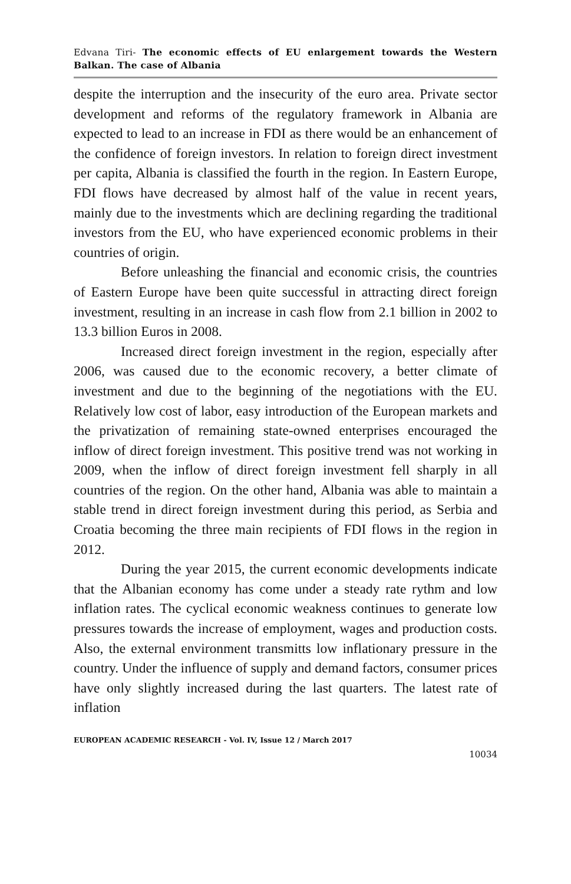Edvana Tiri- The economic effects of EU enlargement towards the Western Balkan. The case of Albania
despite the interruption and the insecurity of the euro area. Private sector development and reforms of the regulatory framework in Albania are expected to lead to an increase in FDI as there would be an enhancement of the confidence of foreign investors. In relation to foreign direct investment per capita, Albania is classified the fourth in the region. In Eastern Europe, FDI flows have decreased by almost half of the value in recent years, mainly due to the investments which are declining regarding the traditional investors from the EU, who have experienced economic problems in their countries of origin.
Before unleashing the financial and economic crisis, the countries of Eastern Europe have been quite successful in attracting direct foreign investment, resulting in an increase in cash flow from 2.1 billion in 2002 to 13.3 billion Euros in 2008.
Increased direct foreign investment in the region, especially after 2006, was caused due to the economic recovery, a better climate of investment and due to the beginning of the negotiations with the EU. Relatively low cost of labor, easy introduction of the European markets and the privatization of remaining state-owned enterprises encouraged the inflow of direct foreign investment. This positive trend was not working in 2009, when the inflow of direct foreign investment fell sharply in all countries of the region. On the other hand, Albania was able to maintain a stable trend in direct foreign investment during this period, as Serbia and Croatia becoming the three main recipients of FDI flows in the region in 2012.
During the year 2015, the current economic developments indicate that the Albanian economy has come under a steady rate rythm and low inflation rates. The cyclical economic weakness continues to generate low pressures towards the increase of employment, wages and production costs. Also, the external environment transmitts low inflationary pressure in the country. Under the influence of supply and demand factors, consumer prices have only slightly increased during the last quarters. The latest rate of inflation
EUROPEAN ACADEMIC RESEARCH - Vol. IV, Issue 12 / March 2017
10034